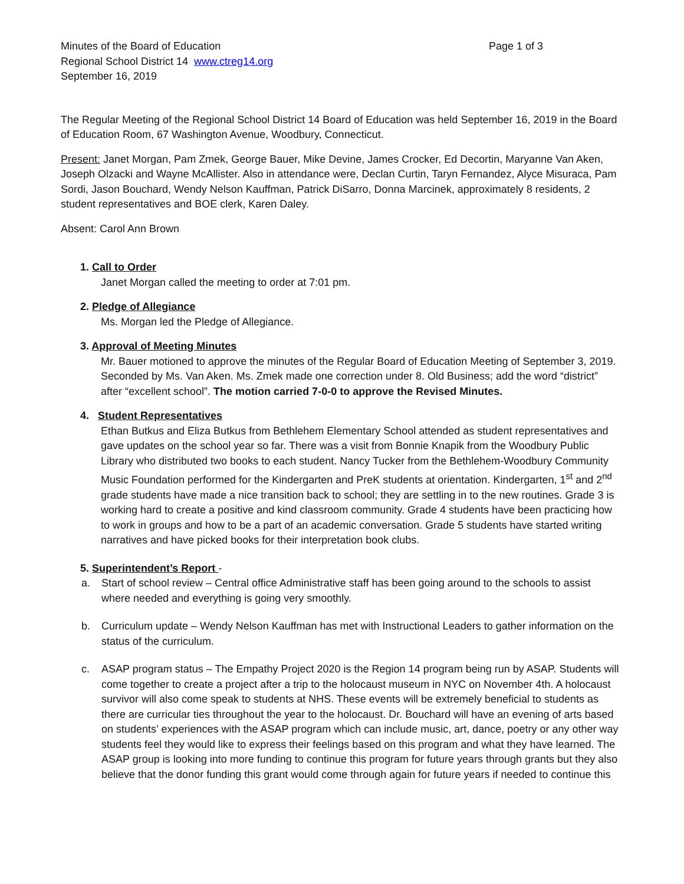Minutes of the Board of Education Page 1 of 3
Regional School District 14 www.ctreg14.org
September 16, 2019
The Regular Meeting of the Regional School District 14 Board of Education was held September 16, 2019 in the Board of Education Room, 67 Washington Avenue, Woodbury, Connecticut.
Present: Janet Morgan, Pam Zmek, George Bauer, Mike Devine, James Crocker, Ed Decortin, Maryanne Van Aken, Joseph Olzacki and Wayne McAllister. Also in attendance were, Declan Curtin, Taryn Fernandez, Alyce Misuraca, Pam Sordi, Jason Bouchard, Wendy Nelson Kauffman, Patrick DiSarro, Donna Marcinek, approximately 8 residents, 2 student representatives and BOE clerk, Karen Daley.
Absent: Carol Ann Brown
1. Call to Order
Janet Morgan called the meeting to order at 7:01 pm.
2. Pledge of Allegiance
Ms. Morgan led the Pledge of Allegiance.
3. Approval of Meeting Minutes
Mr. Bauer motioned to approve the minutes of the Regular Board of Education Meeting of September 3, 2019. Seconded by Ms. Van Aken. Ms. Zmek made one correction under 8. Old Business; add the word “district” after “excellent school”. The motion carried 7-0-0 to approve the Revised Minutes.
4. Student Representatives
Ethan Butkus and Eliza Butkus from Bethlehem Elementary School attended as student representatives and gave updates on the school year so far. There was a visit from Bonnie Knapik from the Woodbury Public Library who distributed two books to each student. Nancy Tucker from the Bethlehem-Woodbury Community Music Foundation performed for the Kindergarten and PreK students at orientation. Kindergarten, 1<sup>st</sup> and 2<sup>nd</sup> grade students have made a nice transition back to school; they are settling in to the new routines. Grade 3 is working hard to create a positive and kind classroom community. Grade 4 students have been practicing how to work in groups and how to be a part of an academic conversation. Grade 5 students have started writing narratives and have picked books for their interpretation book clubs.
5. Superintendent’s Report -
a. Start of school review – Central office Administrative staff has been going around to the schools to assist where needed and everything is going very smoothly.
b. Curriculum update – Wendy Nelson Kauffman has met with Instructional Leaders to gather information on the status of the curriculum.
c. ASAP program status – The Empathy Project 2020 is the Region 14 program being run by ASAP. Students will come together to create a project after a trip to the holocaust museum in NYC on November 4th. A holocaust survivor will also come speak to students at NHS. These events will be extremely beneficial to students as there are curricular ties throughout the year to the holocaust. Dr. Bouchard will have an evening of arts based on students’ experiences with the ASAP program which can include music, art, dance, poetry or any other way students feel they would like to express their feelings based on this program and what they have learned. The ASAP group is looking into more funding to continue this program for future years through grants but they also believe that the donor funding this grant would come through again for future years if needed to continue this